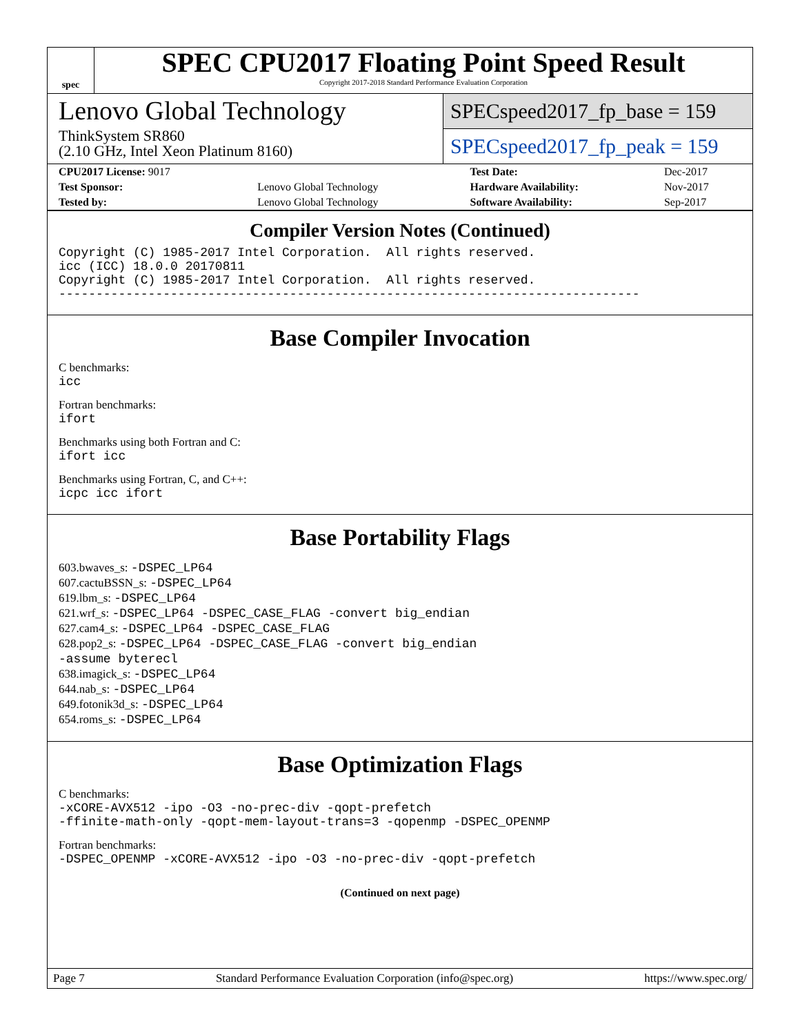spec
SPEC CPU2017 Floating Point Speed Result
Copyright 2017-2018 Standard Performance Evaluation Corporation
Lenovo Global Technology
ThinkSystem SR860
(2.10 GHz, Intel Xeon Platinum 8160)
SPECspeed2017_fp_base = 159
SPECspeed2017_fp_peak = 159
| CPU2017 License: 9017 | | Test Date: | Dec-2017 |
| Test Sponsor: | Lenovo Global Technology | Hardware Availability: | Nov-2017 |
| Tested by: | Lenovo Global Technology | Software Availability: | Sep-2017 |
Compiler Version Notes (Continued)
Copyright (C) 1985-2017 Intel Corporation.  All rights reserved.
icc (ICC) 18.0.0 20170811
Copyright (C) 1985-2017 Intel Corporation.  All rights reserved.
------------------------------------------------------------------------------
Base Compiler Invocation
C benchmarks:
icc
Fortran benchmarks:
ifort
Benchmarks using both Fortran and C:
ifort icc
Benchmarks using Fortran, C, and C++:
icpc icc ifort
Base Portability Flags
603.bwaves_s: -DSPEC_LP64
607.cactuBSSN_s: -DSPEC_LP64
619.lbm_s: -DSPEC_LP64
621.wrf_s: -DSPEC_LP64 -DSPEC_CASE_FLAG -convert big_endian
627.cam4_s: -DSPEC_LP64 -DSPEC_CASE_FLAG
628.pop2_s: -DSPEC_LP64 -DSPEC_CASE_FLAG -convert big_endian
-assume byterecl
638.imagick_s: -DSPEC_LP64
644.nab_s: -DSPEC_LP64
649.fotonik3d_s: -DSPEC_LP64
654.roms_s: -DSPEC_LP64
Base Optimization Flags
C benchmarks:
-xCORE-AVX512 -ipo -O3 -no-prec-div -qopt-prefetch
-ffinite-math-only -qopt-mem-layout-trans=3 -qopenmp -DSPEC_OPENMP
Fortran benchmarks:
-DSPEC_OPENMP -xCORE-AVX512 -ipo -O3 -no-prec-div -qopt-prefetch
(Continued on next page)
Page 7 Standard Performance Evaluation Corporation (info@spec.org) https://www.spec.org/